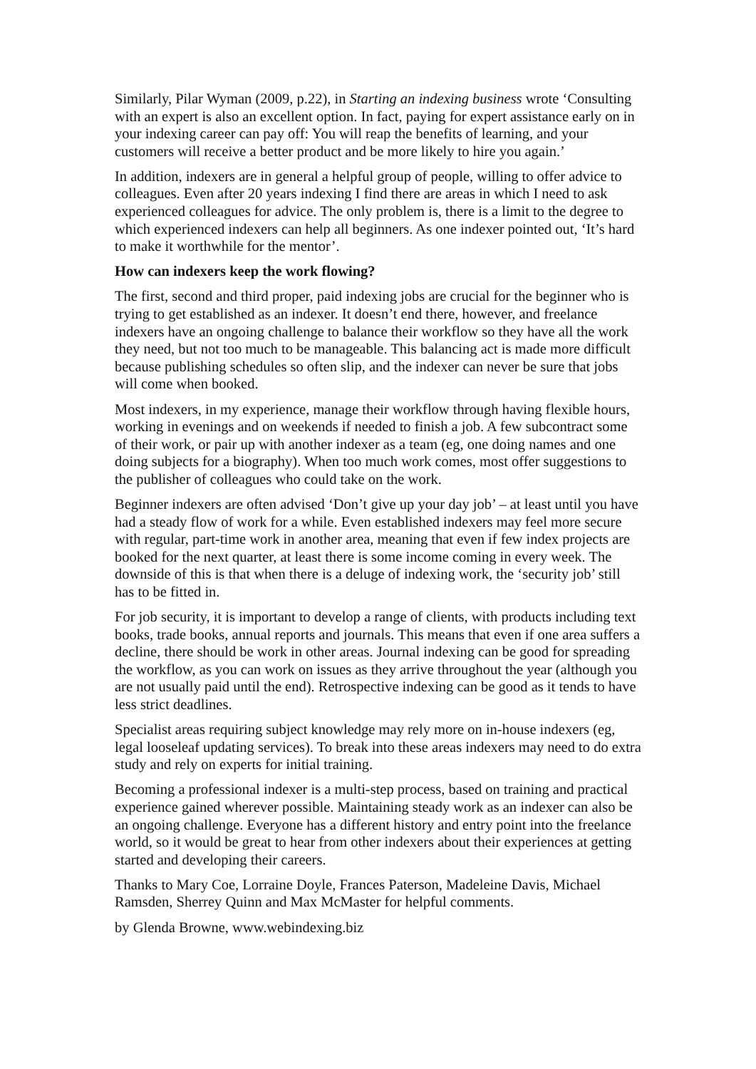Similarly, Pilar Wyman (2009, p.22), in Starting an indexing business wrote ‘Consulting with an expert is also an excellent option. In fact, paying for expert assistance early on in your indexing career can pay off: You will reap the benefits of learning, and your customers will receive a better product and be more likely to hire you again.’
In addition, indexers are in general a helpful group of people, willing to offer advice to colleagues. Even after 20 years indexing I find there are areas in which I need to ask experienced colleagues for advice. The only problem is, there is a limit to the degree to which experienced indexers can help all beginners. As one indexer pointed out, ‘It’s hard to make it worthwhile for the mentor’.
How can indexers keep the work flowing?
The first, second and third proper, paid indexing jobs are crucial for the beginner who is trying to get established as an indexer. It doesn’t end there, however, and freelance indexers have an ongoing challenge to balance their workflow so they have all the work they need, but not too much to be manageable. This balancing act is made more difficult because publishing schedules so often slip, and the indexer can never be sure that jobs will come when booked.
Most indexers, in my experience, manage their workflow through having flexible hours, working in evenings and on weekends if needed to finish a job. A few subcontract some of their work, or pair up with another indexer as a team (eg, one doing names and one doing subjects for a biography). When too much work comes, most offer suggestions to the publisher of colleagues who could take on the work.
Beginner indexers are often advised ‘Don’t give up your day job’ – at least until you have had a steady flow of work for a while. Even established indexers may feel more secure with regular, part-time work in another area, meaning that even if few index projects are booked for the next quarter, at least there is some income coming in every week. The downside of this is that when there is a deluge of indexing work, the ‘security job’ still has to be fitted in.
For job security, it is important to develop a range of clients, with products including text books, trade books, annual reports and journals. This means that even if one area suffers a decline, there should be work in other areas. Journal indexing can be good for spreading the workflow, as you can work on issues as they arrive throughout the year (although you are not usually paid until the end). Retrospective indexing can be good as it tends to have less strict deadlines.
Specialist areas requiring subject knowledge may rely more on in-house indexers (eg, legal looseleaf updating services). To break into these areas indexers may need to do extra study and rely on experts for initial training.
Becoming a professional indexer is a multi-step process, based on training and practical experience gained wherever possible. Maintaining steady work as an indexer can also be an ongoing challenge. Everyone has a different history and entry point into the freelance world, so it would be great to hear from other indexers about their experiences at getting started and developing their careers.
Thanks to Mary Coe, Lorraine Doyle, Frances Paterson, Madeleine Davis, Michael Ramsden, Sherrey Quinn and Max McMaster for helpful comments.
by Glenda Browne, www.webindexing.biz